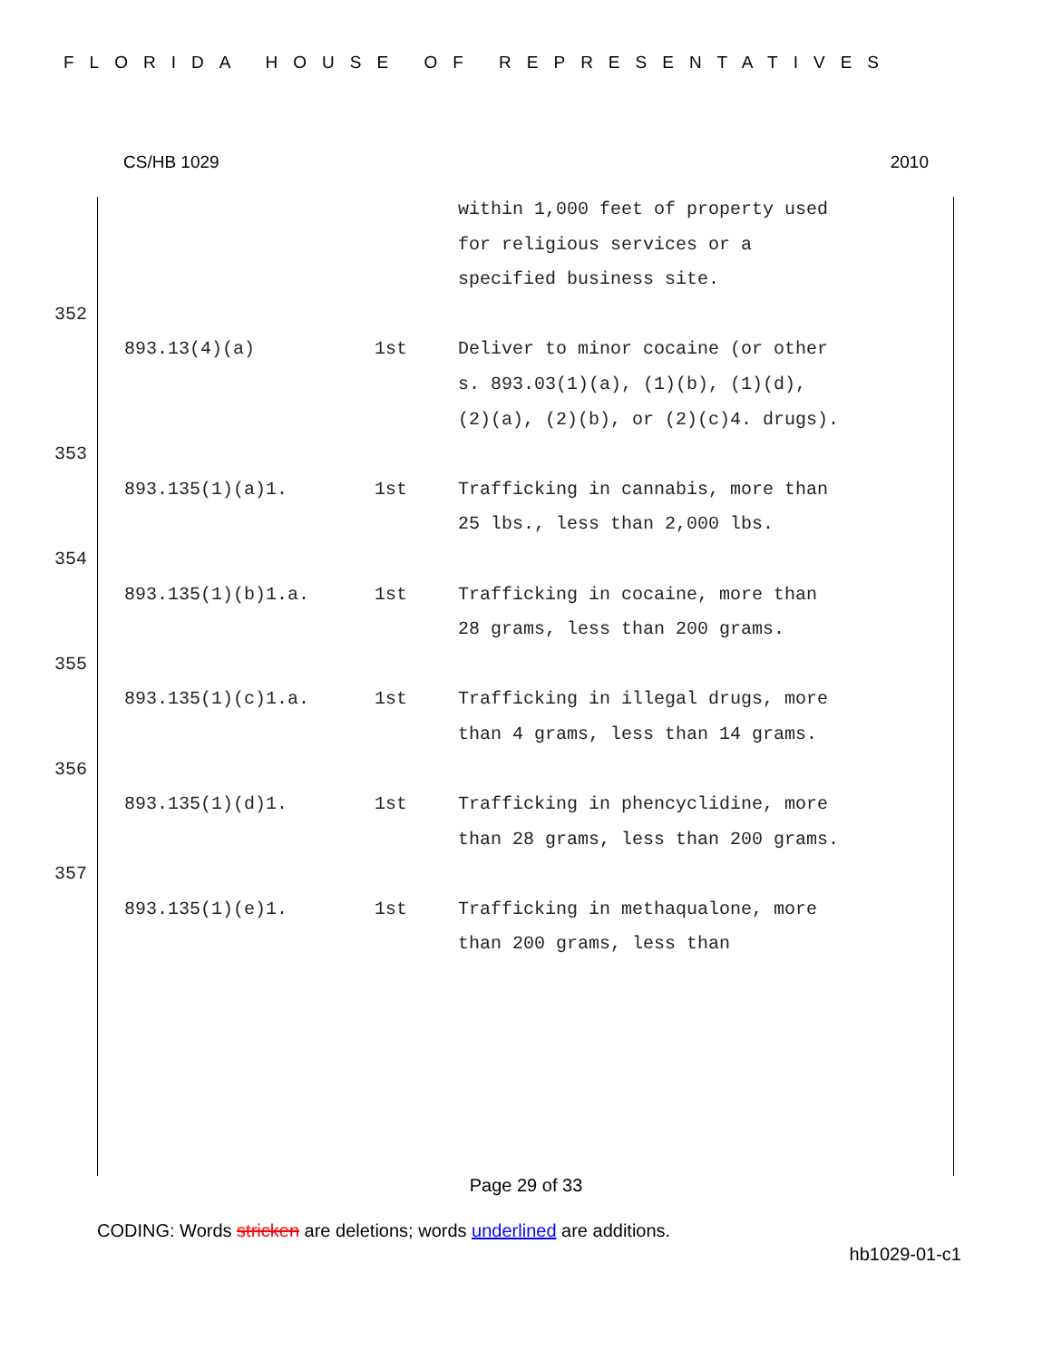FLORIDA HOUSE OF REPRESENTATIVES
CS/HB 1029 2010
within 1,000 feet of property used for religious services or a specified business site.
352
893.13(4)(a) 1st Deliver to minor cocaine (or other s. 893.03(1)(a), (1)(b), (1)(d), (2)(a), (2)(b), or (2)(c)4. drugs).
353
893.135(1)(a)1. 1st Trafficking in cannabis, more than 25 lbs., less than 2,000 lbs.
354
893.135(1)(b)1.a. 1st Trafficking in cocaine, more than 28 grams, less than 200 grams.
355
893.135(1)(c)1.a. 1st Trafficking in illegal drugs, more than 4 grams, less than 14 grams.
356
893.135(1)(d)1. 1st Trafficking in phencyclidine, more than 28 grams, less than 200 grams.
357
893.135(1)(e)1. 1st Trafficking in methaqualone, more than 200 grams, less than
Page 29 of 33
CODING: Words stricken are deletions; words underlined are additions.
hb1029-01-c1